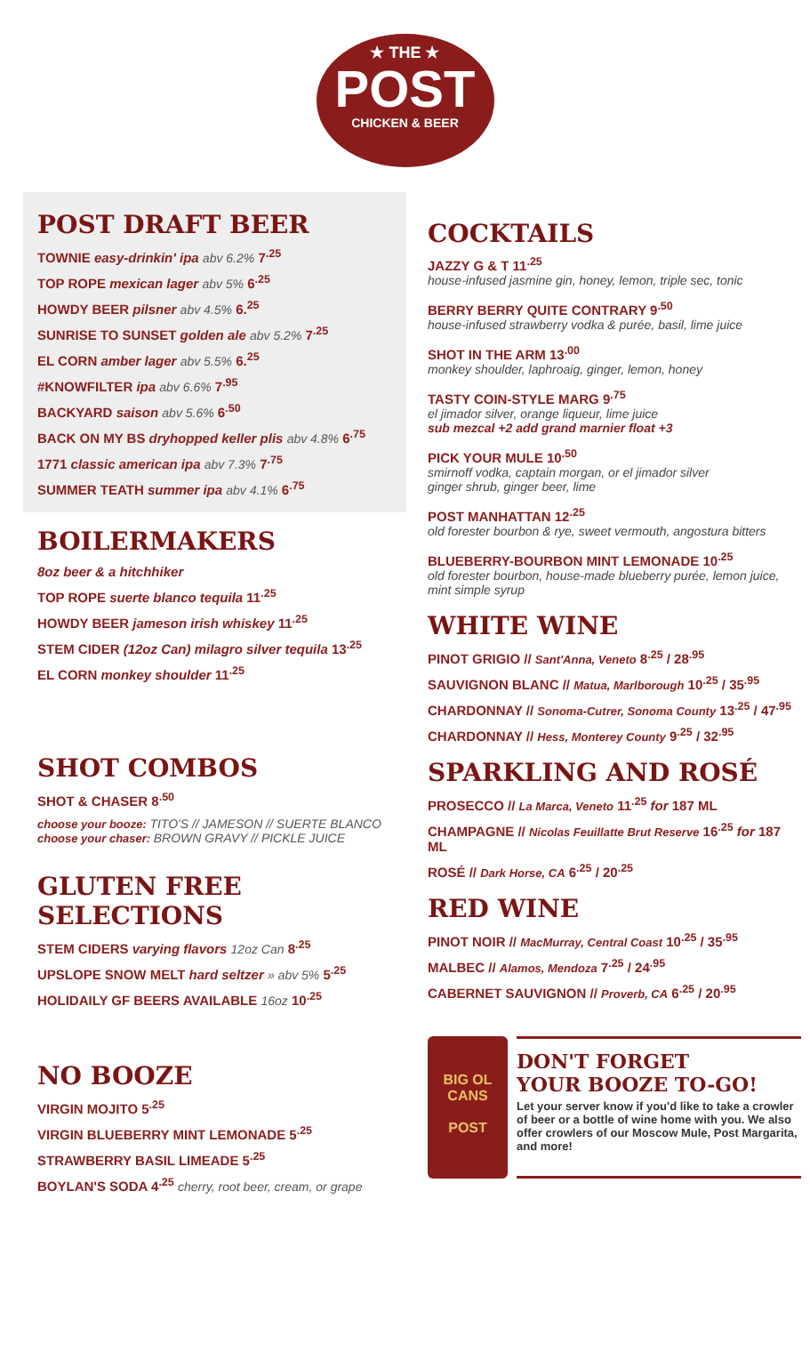★ THE ★
POST
CHICKEN & BEER
POST DRAFT BEER
TOWNIE easy-drinkin' ipa abv 6.2% 7<sup>.25</sup>
TOP ROPE mexican lager abv 5% 6<sup>.25</sup>
HOWDY BEER pilsner abv 4.5% 6.<sup>25</sup>
SUNRISE TO SUNSET golden ale abv 5.2% 7<sup>.25</sup>
EL CORN amber lager abv 5.5% 6.<sup>25</sup>
#KNOWFILTER ipa abv 6.6% 7<sup>.95</sup>
BACKYARD saison abv 5.6% 6<sup>.50</sup>
BACK ON MY BS dryhopped keller plis abv 4.8% 6<sup>.75</sup>
1771 classic american ipa abv 7.3% 7<sup>.75</sup>
SUMMER TEATH summer ipa abv 4.1% 6<sup>.75</sup>
BOILERMAKERS
8oz beer & a hitchhiker
TOP ROPE suerte blanco tequila 11<sup>.25</sup>
HOWDY BEER jameson irish whiskey 11<sup>.25</sup>
STEM CIDER (12oz Can) milagro silver tequila 13<sup>.25</sup>
EL CORN monkey shoulder 11<sup>.25</sup>
SHOT COMBOS
SHOT & CHASER 8<sup>.50</sup>
choose your booze: TITO'S // JAMESON // SUERTE BLANCO
choose your chaser: BROWN GRAVY // PICKLE JUICE
GLUTEN FREE
SELECTIONS
STEM CIDERS varying flavors 12oz Can 8<sup>.25</sup>
UPSLOPE SNOW MELT hard seltzer » abv 5% 5<sup>.25</sup>
HOLIDAILY GF BEERS AVAILABLE 16oz 10<sup>.25</sup>
NO BOOZE
VIRGIN MOJITO 5<sup>.25</sup>
VIRGIN BLUEBERRY MINT LEMONADE 5<sup>.25</sup>
STRAWBERRY BASIL LIMEADE 5<sup>.25</sup>
BOYLAN'S SODA 4<sup>.25</sup> cherry, root beer, cream, or grape
COCKTAILS
JAZZY G & T 11<sup>.25</sup>
house-infused jasmine gin, honey, lemon, triple sec, tonic
BERRY BERRY QUITE CONTRARY 9<sup>.50</sup>
house-infused strawberry vodka & purée, basil, lime juice
SHOT IN THE ARM 13<sup>.00</sup>
monkey shoulder, laphroaig, ginger, lemon, honey
TASTY COIN-STYLE MARG 9<sup>.75</sup>
el jimador silver, orange liqueur, lime juice
sub mezcal +2 add grand marnier float +3
PICK YOUR MULE 10<sup>.50</sup>
smirnoff vodka, captain morgan, or el jimador silver
ginger shrub, ginger beer, lime
POST MANHATTAN 12<sup>.25</sup>
old forester bourbon & rye, sweet vermouth, angostura bitters
BLUEBERRY-BOURBON MINT LEMONADE 10<sup>.25</sup>
old forester bourbon, house-made blueberry purée, lemon juice, mint simple syrup
WHITE WINE
PINOT GRIGIO // Sant'Anna, Veneto 8<sup>.25</sup> / 28<sup>.95</sup>
SAUVIGNON BLANC // Matua, Marlborough 10<sup>.25</sup> / 35<sup>.95</sup>
CHARDONNAY // Sonoma-Cutrer, Sonoma County 13<sup>.25</sup> / 47<sup>.95</sup>
CHARDONNAY // Hess, Monterey County 9<sup>.25</sup> / 32<sup>.95</sup>
SPARKLING AND ROSÉ
PROSECCO // La Marca, Veneto 11<sup>.25</sup> for 187 ML
CHAMPAGNE // Nicolas Feuillatte Brut Reserve 16<sup>.25</sup> for 187 ML
ROSÉ // Dark Horse, CA 6<sup>.25</sup> / 20<sup>.25</sup>
RED WINE
PINOT NOIR // MacMurray, Central Coast 10<sup>.25</sup> / 35<sup>.95</sup>
MALBEC // Alamos, Mendoza 7<sup>.25</sup> / 24<sup>.95</sup>
CABERNET SAUVIGNON // Proverb, CA 6<sup>.25</sup> / 20<sup>.95</sup>
BIG OL
CANS
POST
DON'T FORGET
YOUR BOOZE TO-GO!
Let your server know if you'd like to take a crowler of beer or a bottle of wine home with you. We also offer crowlers of our Moscow Mule, Post Margarita, and more!